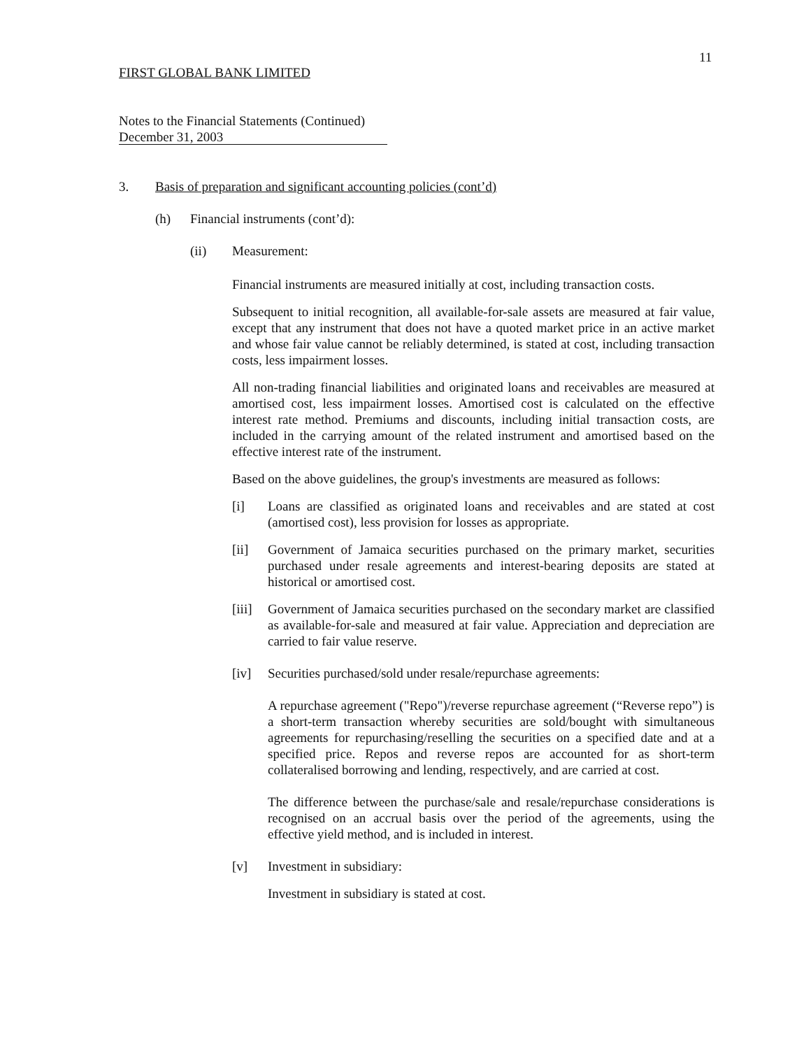11
FIRST GLOBAL BANK LIMITED
Notes to the Financial Statements (Continued)
December 31, 2003
3. Basis of preparation and significant accounting policies (cont’d)
(h) Financial instruments (cont’d):
(ii) Measurement:
Financial instruments are measured initially at cost, including transaction costs.
Subsequent to initial recognition, all available-for-sale assets are measured at fair value, except that any instrument that does not have a quoted market price in an active market and whose fair value cannot be reliably determined, is stated at cost, including transaction costs, less impairment losses.
All non-trading financial liabilities and originated loans and receivables are measured at amortised cost, less impairment losses. Amortised cost is calculated on the effective interest rate method. Premiums and discounts, including initial transaction costs, are included in the carrying amount of the related instrument and amortised based on the effective interest rate of the instrument.
Based on the above guidelines, the group's investments are measured as follows:
[i] Loans are classified as originated loans and receivables and are stated at cost (amortised cost), less provision for losses as appropriate.
[ii] Government of Jamaica securities purchased on the primary market, securities purchased under resale agreements and interest-bearing deposits are stated at historical or amortised cost.
[iii] Government of Jamaica securities purchased on the secondary market are classified as available-for-sale and measured at fair value. Appreciation and depreciation are carried to fair value reserve.
[iv] Securities purchased/sold under resale/repurchase agreements:
A repurchase agreement ("Repo")/reverse repurchase agreement (“Reverse repo”) is a short-term transaction whereby securities are sold/bought with simultaneous agreements for repurchasing/reselling the securities on a specified date and at a specified price. Repos and reverse repos are accounted for as short-term collateralised borrowing and lending, respectively, and are carried at cost.
The difference between the purchase/sale and resale/repurchase considerations is recognised on an accrual basis over the period of the agreements, using the effective yield method, and is included in interest.
[v] Investment in subsidiary:
Investment in subsidiary is stated at cost.